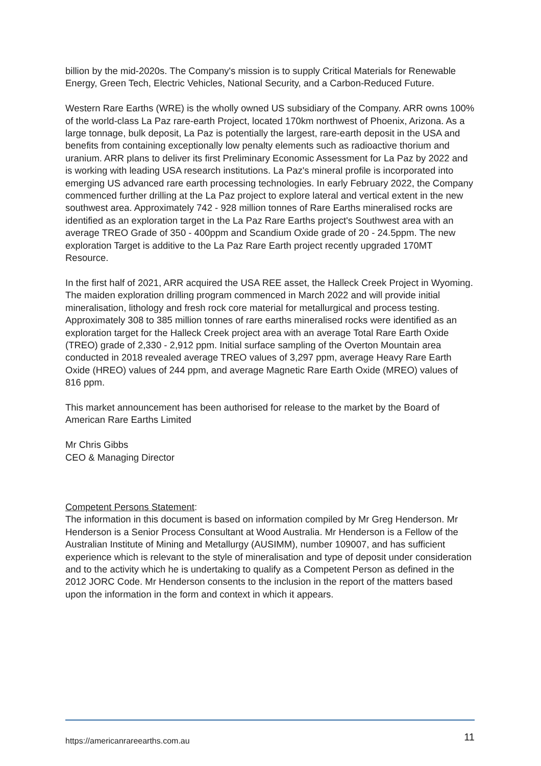billion by the mid-2020s. The Company's mission is to supply Critical Materials for Renewable Energy, Green Tech, Electric Vehicles, National Security, and a Carbon-Reduced Future.
Western Rare Earths (WRE) is the wholly owned US subsidiary of the Company. ARR owns 100% of the world-class La Paz rare-earth Project, located 170km northwest of Phoenix, Arizona. As a large tonnage, bulk deposit, La Paz is potentially the largest, rare-earth deposit in the USA and benefits from containing exceptionally low penalty elements such as radioactive thorium and uranium. ARR plans to deliver its first Preliminary Economic Assessment for La Paz by 2022 and is working with leading USA research institutions. La Paz's mineral profile is incorporated into emerging US advanced rare earth processing technologies. In early February 2022, the Company commenced further drilling at the La Paz project to explore lateral and vertical extent in the new southwest area. Approximately 742 - 928 million tonnes of Rare Earths mineralised rocks are identified as an exploration target in the La Paz Rare Earths project's Southwest area with an average TREO Grade of 350 - 400ppm and Scandium Oxide grade of 20 - 24.5ppm. The new exploration Target is additive to the La Paz Rare Earth project recently upgraded 170MT Resource.
In the first half of 2021, ARR acquired the USA REE asset, the Halleck Creek Project in Wyoming. The maiden exploration drilling program commenced in March 2022 and will provide initial mineralisation, lithology and fresh rock core material for metallurgical and process testing. Approximately 308 to 385 million tonnes of rare earths mineralised rocks were identified as an exploration target for the Halleck Creek project area with an average Total Rare Earth Oxide (TREO) grade of 2,330 - 2,912 ppm. Initial surface sampling of the Overton Mountain area conducted in 2018 revealed average TREO values of 3,297 ppm, average Heavy Rare Earth Oxide (HREO) values of 244 ppm, and average Magnetic Rare Earth Oxide (MREO) values of 816 ppm.
This market announcement has been authorised for release to the market by the Board of American Rare Earths Limited
Mr Chris Gibbs
CEO & Managing Director
Competent Persons Statement:
The information in this document is based on information compiled by Mr Greg Henderson. Mr Henderson is a Senior Process Consultant at Wood Australia. Mr Henderson is a Fellow of the Australian Institute of Mining and Metallurgy (AUSIMM), number 109007, and has sufficient experience which is relevant to the style of mineralisation and type of deposit under consideration and to the activity which he is undertaking to qualify as a Competent Person as defined in the 2012 JORC Code. Mr Henderson consents to the inclusion in the report of the matters based upon the information in the form and context in which it appears.
https://americanrareearths.com.au 11